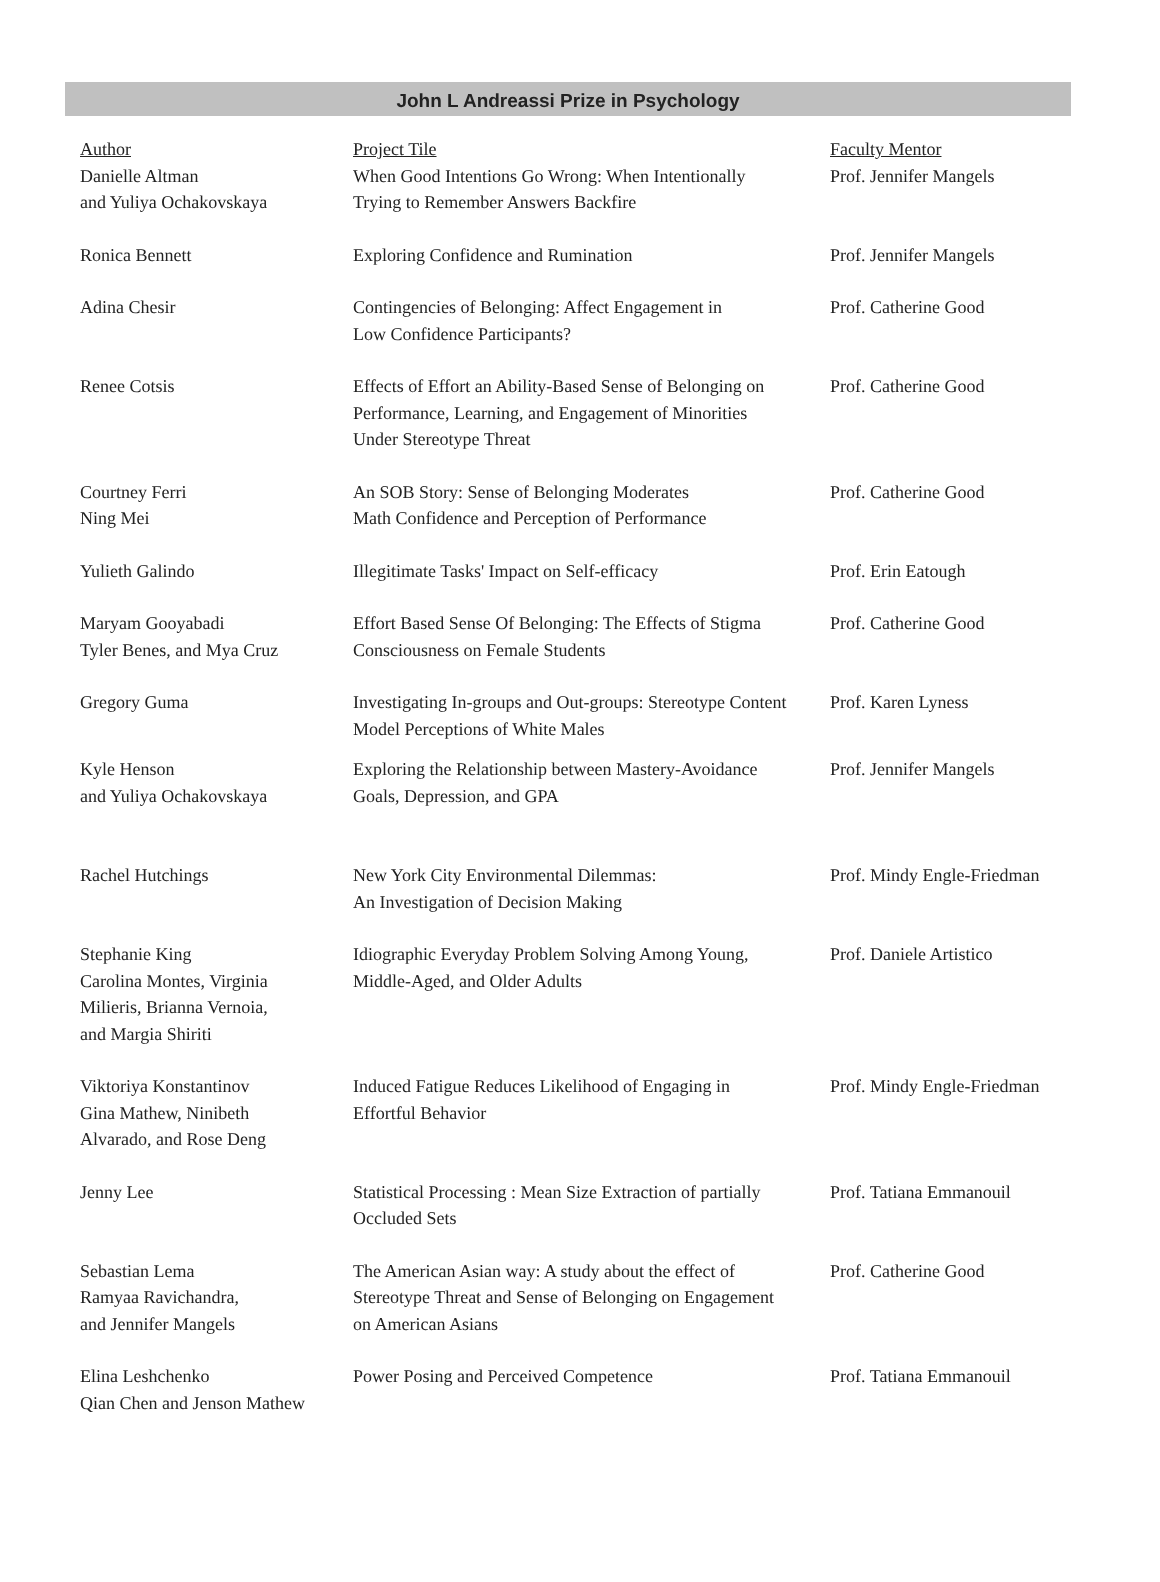John L Andreassi Prize in Psychology
| Author | Project Tile | Faculty Mentor |
| --- | --- | --- |
| Danielle Altman and Yuliya Ochakovskaya | When Good Intentions Go Wrong: When Intentionally Trying to Remember Answers Backfire | Prof. Jennifer Mangels |
| Ronica Bennett | Exploring Confidence and Rumination | Prof. Jennifer Mangels |
| Adina Chesir | Contingencies of Belonging: Affect Engagement in Low Confidence Participants? | Prof. Catherine Good |
| Renee Cotsis | Effects of Effort an Ability-Based Sense of Belonging on Performance, Learning, and Engagement of Minorities Under Stereotype Threat | Prof. Catherine Good |
| Courtney Ferri Ning Mei | An SOB Story: Sense of Belonging Moderates Math Confidence and Perception of Performance | Prof. Catherine Good |
| Yulieth Galindo | Illegitimate Tasks' Impact on Self-efficacy | Prof. Erin Eatough |
| Maryam Gooyabadi Tyler Benes, and Mya Cruz | Effort Based Sense Of Belonging: The Effects of Stigma Consciousness on Female Students | Prof. Catherine Good |
| Gregory Guma | Investigating In-groups and Out-groups: Stereotype Content Model Perceptions of White Males | Prof. Karen Lyness |
| Kyle Henson and Yuliya Ochakovskaya | Exploring the Relationship between Mastery-Avoidance Goals, Depression, and GPA | Prof. Jennifer Mangels |
| Rachel Hutchings | New York City Environmental Dilemmas: An Investigation of Decision Making | Prof. Mindy Engle-Friedman |
| Stephanie King Carolina Montes, Virginia Milieris, Brianna Vernoia, and Margia Shiriti | Idiographic Everyday Problem Solving Among Young, Middle-Aged, and Older Adults | Prof. Daniele Artistico |
| Viktoriya Konstantinov Gina Mathew, Ninibeth Alvarado, and Rose Deng | Induced Fatigue Reduces Likelihood of Engaging in Effortful Behavior | Prof. Mindy Engle-Friedman |
| Jenny Lee | Statistical Processing : Mean Size Extraction of partially Occluded Sets | Prof. Tatiana Emmanouil |
| Sebastian Lema Ramyaa Ravichandra, and Jennifer Mangels | The American Asian way: A study about the effect of Stereotype Threat and Sense of Belonging on Engagement on American Asians | Prof. Catherine Good |
| Elina Leshchenko Qian Chen and Jenson Mathew | Power Posing and Perceived Competence | Prof. Tatiana Emmanouil |